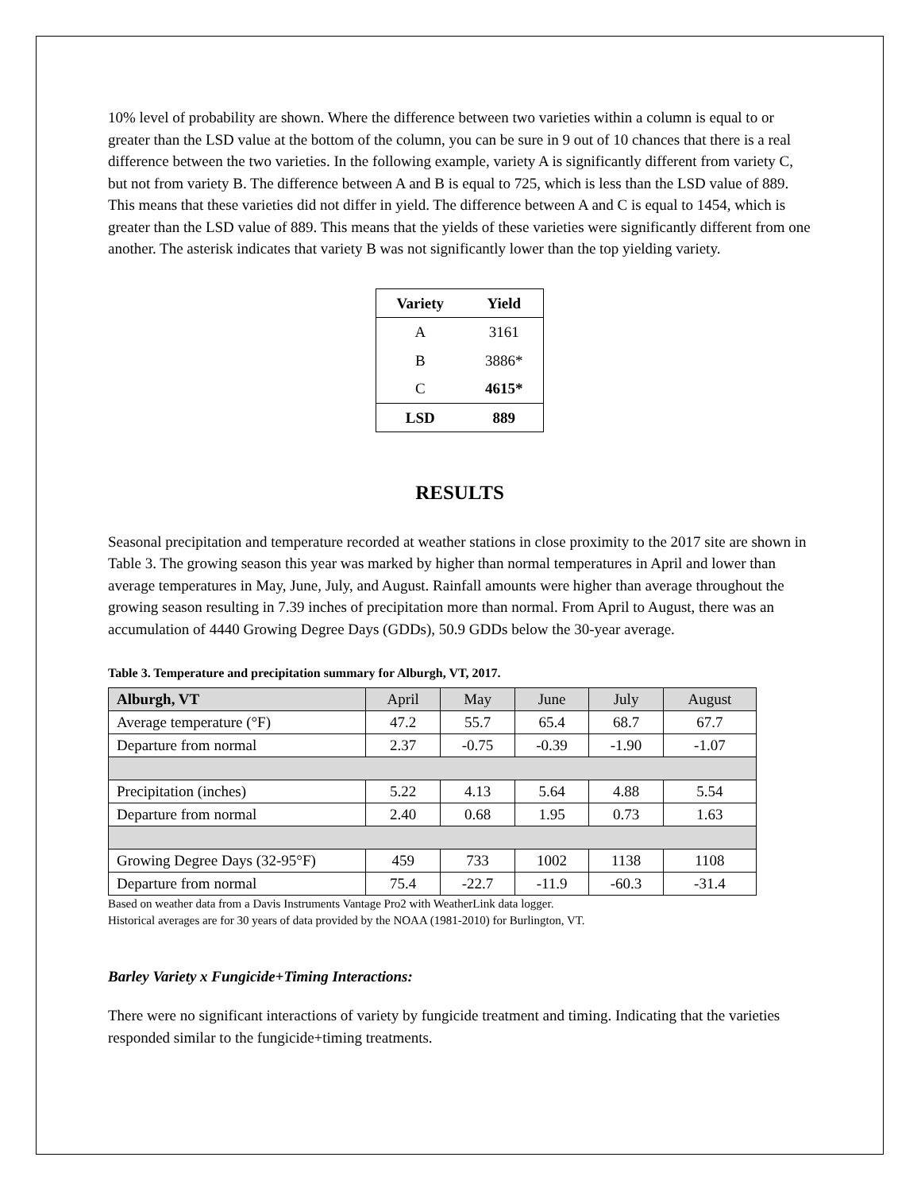10% level of probability are shown. Where the difference between two varieties within a column is equal to or greater than the LSD value at the bottom of the column, you can be sure in 9 out of 10 chances that there is a real difference between the two varieties. In the following example, variety A is significantly different from variety C, but not from variety B. The difference between A and B is equal to 725, which is less than the LSD value of 889. This means that these varieties did not differ in yield. The difference between A and C is equal to 1454, which is greater than the LSD value of 889. This means that the yields of these varieties were significantly different from one another. The asterisk indicates that variety B was not significantly lower than the top yielding variety.
| Variety | Yield |
| --- | --- |
| A | 3161 |
| B | 3886* |
| C | 4615* |
| LSD | 889 |
RESULTS
Seasonal precipitation and temperature recorded at weather stations in close proximity to the 2017 site are shown in Table 3. The growing season this year was marked by higher than normal temperatures in April and lower than average temperatures in May, June, July, and August. Rainfall amounts were higher than average throughout the growing season resulting in 7.39 inches of precipitation more than normal. From April to August, there was an accumulation of 4440 Growing Degree Days (GDDs), 50.9 GDDs below the 30-year average.
Table 3. Temperature and precipitation summary for Alburgh, VT, 2017.
| Alburgh, VT | April | May | June | July | August |
| --- | --- | --- | --- | --- | --- |
| Average temperature (°F) | 47.2 | 55.7 | 65.4 | 68.7 | 67.7 |
| Departure from normal | 2.37 | -0.75 | -0.39 | -1.90 | -1.07 |
| Precipitation (inches) | 5.22 | 4.13 | 5.64 | 4.88 | 5.54 |
| Departure from normal | 2.40 | 0.68 | 1.95 | 0.73 | 1.63 |
| Growing Degree Days (32-95°F) | 459 | 733 | 1002 | 1138 | 1108 |
| Departure from normal | 75.4 | -22.7 | -11.9 | -60.3 | -31.4 |
Based on weather data from a Davis Instruments Vantage Pro2 with WeatherLink data logger.
Historical averages are for 30 years of data provided by the NOAA (1981-2010) for Burlington, VT.
Barley Variety x Fungicide+Timing Interactions:
There were no significant interactions of variety by fungicide treatment and timing. Indicating that the varieties responded similar to the fungicide+timing treatments.